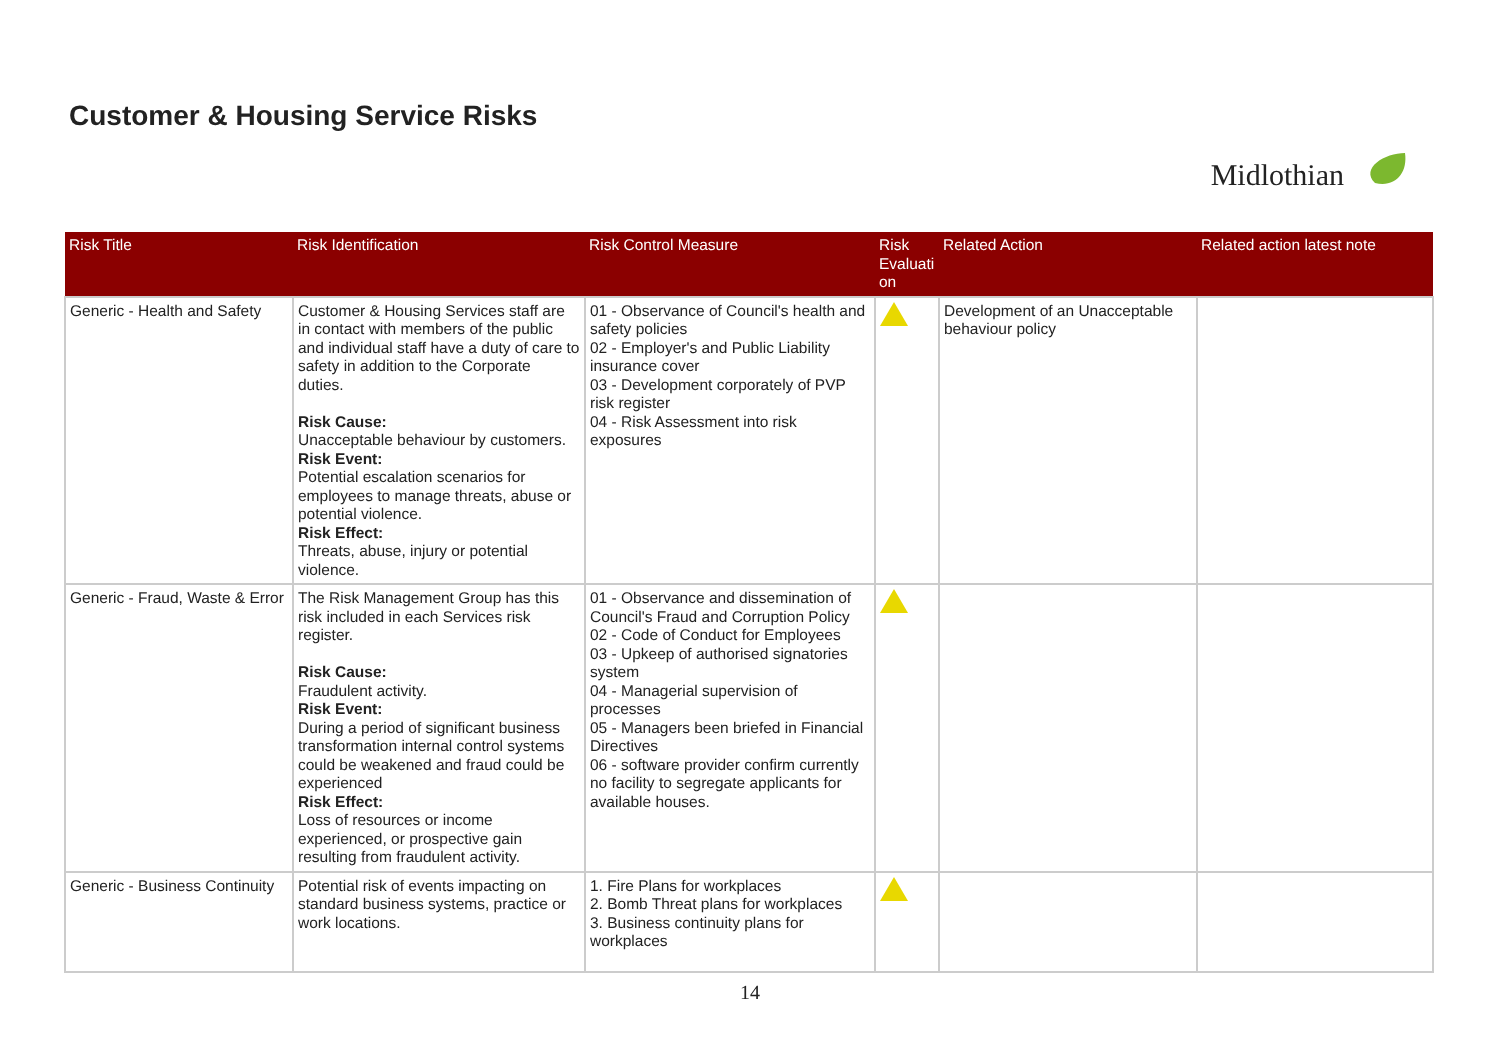Customer & Housing Service Risks
Midlothian
| Risk Title | Risk Identification | Risk Control Measure | Risk Evaluati on | Related Action | Related action latest note |
| --- | --- | --- | --- | --- | --- |
| Generic - Health and Safety | Customer & Housing Services staff are in contact with members of the public and individual staff have a duty of care to safety in addition to the Corporate duties. Risk Cause: Unacceptable behaviour by customers. Risk Event: Potential escalation scenarios for employees to manage threats, abuse or potential violence. Risk Effect: Threats, abuse, injury or potential violence. | 01 - Observance of Council's health and safety policies 02 - Employer's and Public Liability insurance cover 03 - Development corporately of PVP risk register 04 - Risk Assessment into risk exposures | | Development of an Unacceptable behaviour policy | |
| Generic - Fraud, Waste & Error | The Risk Management Group has this risk included in each Services risk register. Risk Cause: Fraudulent activity. Risk Event: During a period of significant business transformation internal control systems could be weakened and fraud could be experienced Risk Effect: Loss of resources or income experienced, or prospective gain resulting from fraudulent activity. | 01 - Observance and dissemination of Council's Fraud and Corruption Policy 02 - Code of Conduct for Employees 03 - Upkeep of authorised signatories system 04 - Managerial supervision of processes 05 - Managers been briefed in Financial Directives 06 - software provider confirm currently no facility to segregate applicants for available houses. | | | |
| Generic - Business Continuity | Potential risk of events impacting on standard business systems, practice or work locations. | 1. Fire Plans for workplaces 2. Bomb Threat plans for workplaces 3. Business continuity plans for workplaces | | | |
14